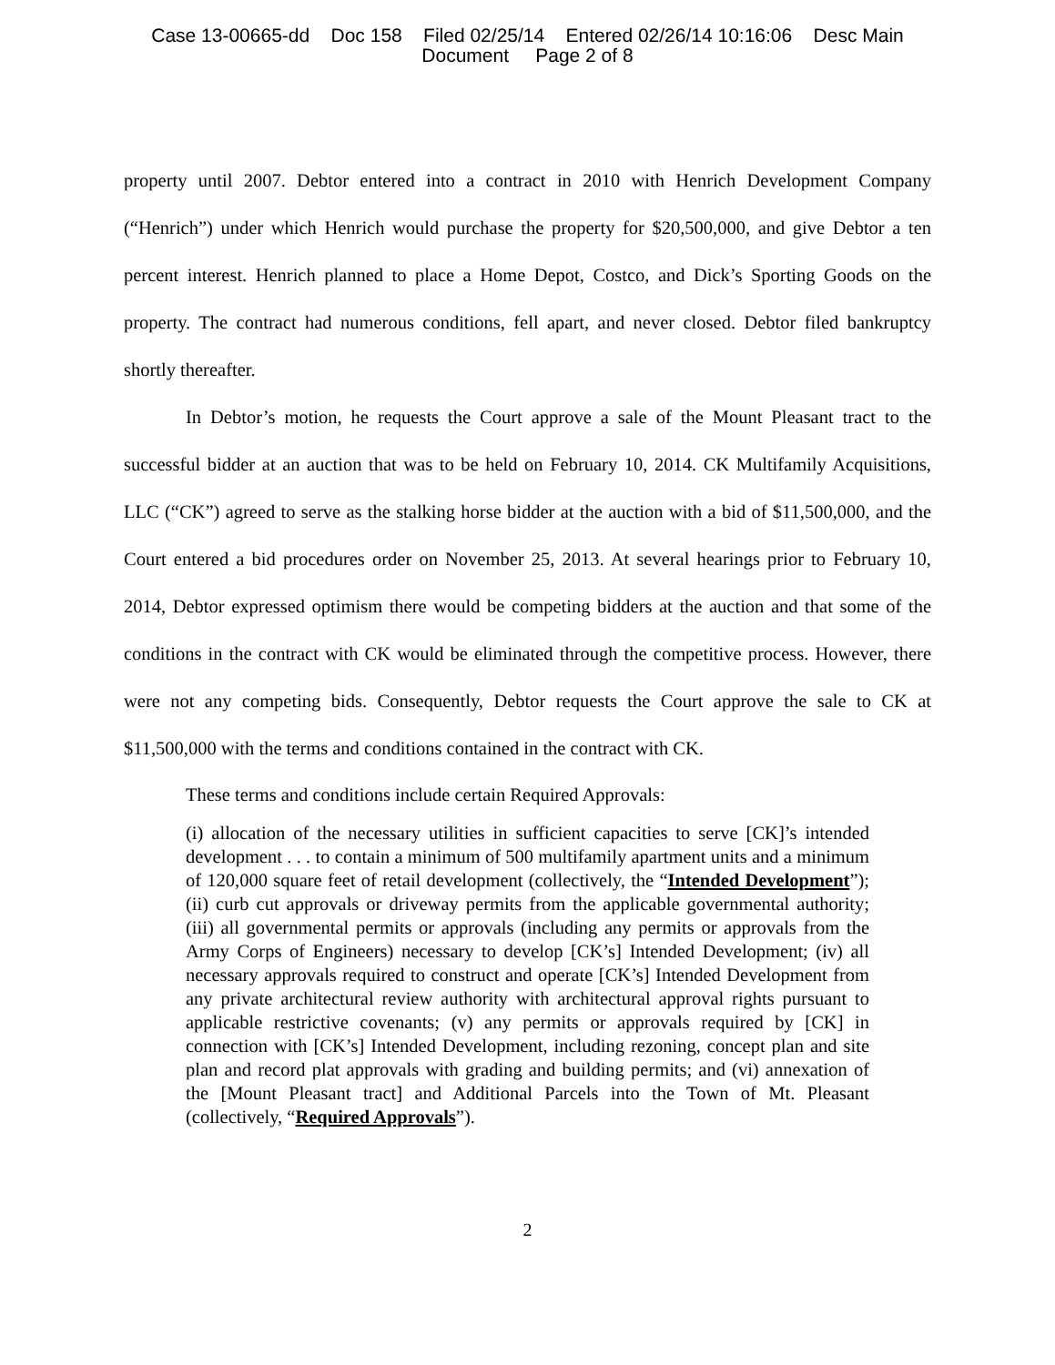Case 13-00665-dd Doc 158 Filed 02/25/14 Entered 02/26/14 10:16:06 Desc Main
Document Page 2 of 8
property until 2007. Debtor entered into a contract in 2010 with Henrich Development Company (“Henrich”) under which Henrich would purchase the property for $20,500,000, and give Debtor a ten percent interest. Henrich planned to place a Home Depot, Costco, and Dick’s Sporting Goods on the property. The contract had numerous conditions, fell apart, and never closed. Debtor filed bankruptcy shortly thereafter.
In Debtor’s motion, he requests the Court approve a sale of the Mount Pleasant tract to the successful bidder at an auction that was to be held on February 10, 2014. CK Multifamily Acquisitions, LLC (“CK”) agreed to serve as the stalking horse bidder at the auction with a bid of $11,500,000, and the Court entered a bid procedures order on November 25, 2013. At several hearings prior to February 10, 2014, Debtor expressed optimism there would be competing bidders at the auction and that some of the conditions in the contract with CK would be eliminated through the competitive process. However, there were not any competing bids. Consequently, Debtor requests the Court approve the sale to CK at $11,500,000 with the terms and conditions contained in the contract with CK.
These terms and conditions include certain Required Approvals:
(i) allocation of the necessary utilities in sufficient capacities to serve [CK]’s intended development . . . to contain a minimum of 500 multifamily apartment units and a minimum of 120,000 square feet of retail development (collectively, the “Intended Development”); (ii) curb cut approvals or driveway permits from the applicable governmental authority; (iii) all governmental permits or approvals (including any permits or approvals from the Army Corps of Engineers) necessary to develop [CK’s] Intended Development; (iv) all necessary approvals required to construct and operate [CK’s] Intended Development from any private architectural review authority with architectural approval rights pursuant to applicable restrictive covenants; (v) any permits or approvals required by [CK] in connection with [CK’s] Intended Development, including rezoning, concept plan and site plan and record plat approvals with grading and building permits; and (vi) annexation of the [Mount Pleasant tract] and Additional Parcels into the Town of Mt. Pleasant (collectively, “Required Approvals”).
2